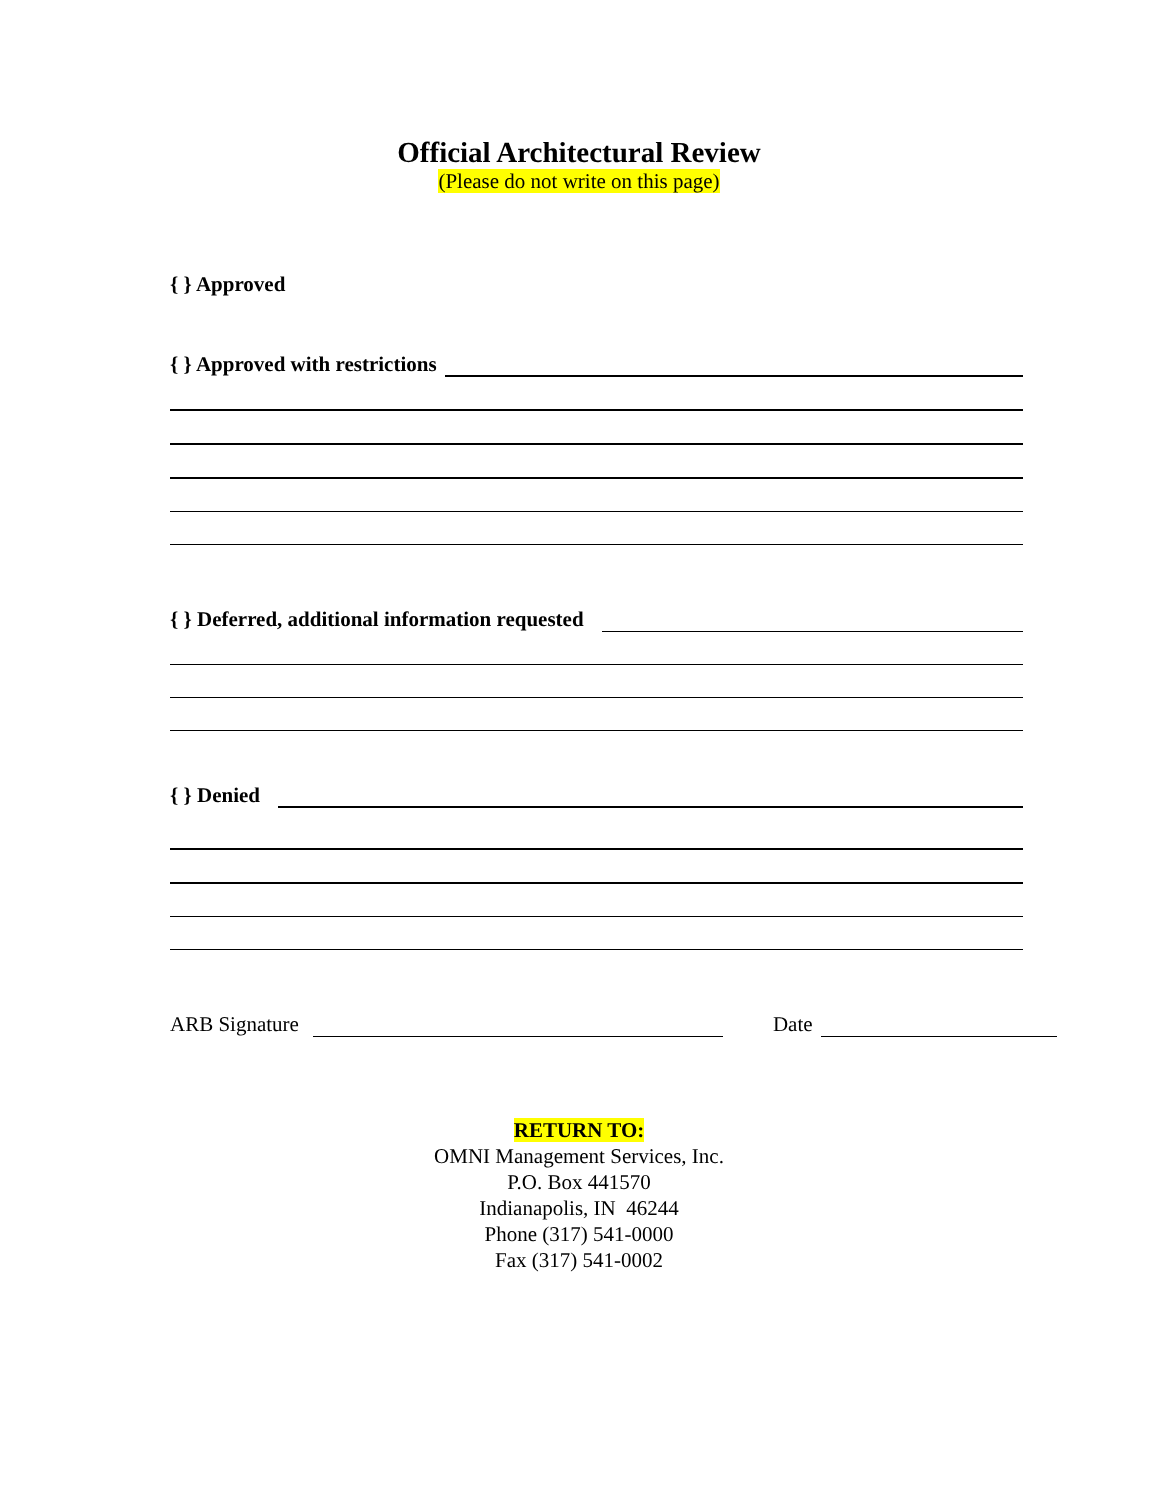Official Architectural Review
(Please do not write on this page)
{ } Approved
{ } Approved with restrictions
{ } Deferred, additional information requested
{ } Denied
ARB Signature Date
RETURN TO:
OMNI Management Services, Inc.
P.O. Box 441570
Indianapolis, IN 46244
Phone (317) 541-0000
Fax (317) 541-0002